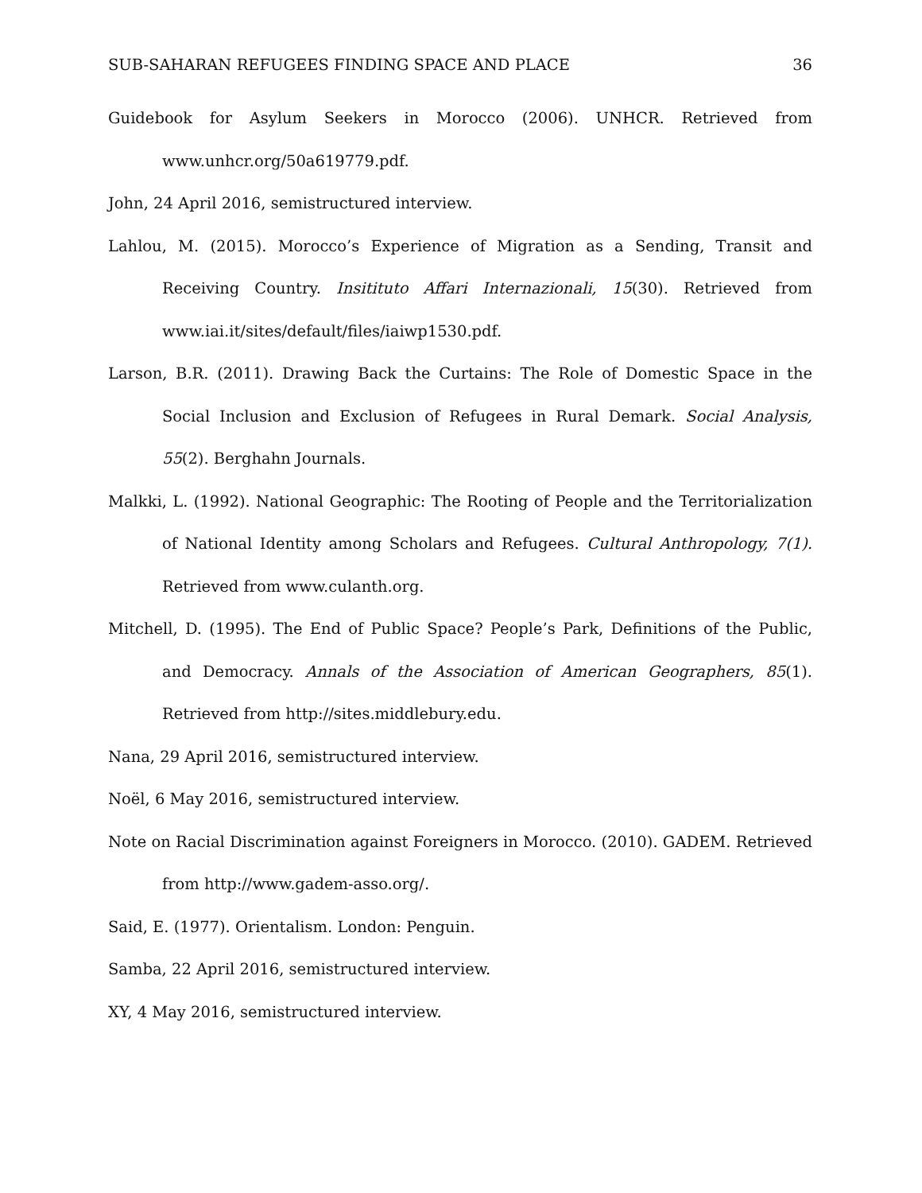SUB-SAHARAN REFUGEES FINDING SPACE AND PLACE 36
Guidebook for Asylum Seekers in Morocco (2006). UNHCR. Retrieved from www.unhcr.org/50a619779.pdf.
John, 24 April 2016, semistructured interview.
Lahlou, M. (2015). Morocco’s Experience of Migration as a Sending, Transit and Receiving Country. Insitituto Affari Internazionali, 15(30). Retrieved from www.iai.it/sites/default/files/iaiwp1530.pdf.
Larson, B.R. (2011). Drawing Back the Curtains: The Role of Domestic Space in the Social Inclusion and Exclusion of Refugees in Rural Demark. Social Analysis, 55(2). Berghahn Journals.
Malkki, L. (1992). National Geographic: The Rooting of People and the Territorialization of National Identity among Scholars and Refugees. Cultural Anthropology, 7(1). Retrieved from www.culanth.org.
Mitchell, D. (1995). The End of Public Space? People’s Park, Definitions of the Public, and Democracy. Annals of the Association of American Geographers, 85(1). Retrieved from http://sites.middlebury.edu.
Nana, 29 April 2016, semistructured interview.
Noël, 6 May 2016, semistructured interview.
Note on Racial Discrimination against Foreigners in Morocco. (2010). GADEM. Retrieved from http://www.gadem-asso.org/.
Said, E. (1977). Orientalism. London: Penguin.
Samba, 22 April 2016, semistructured interview.
XY, 4 May 2016, semistructured interview.